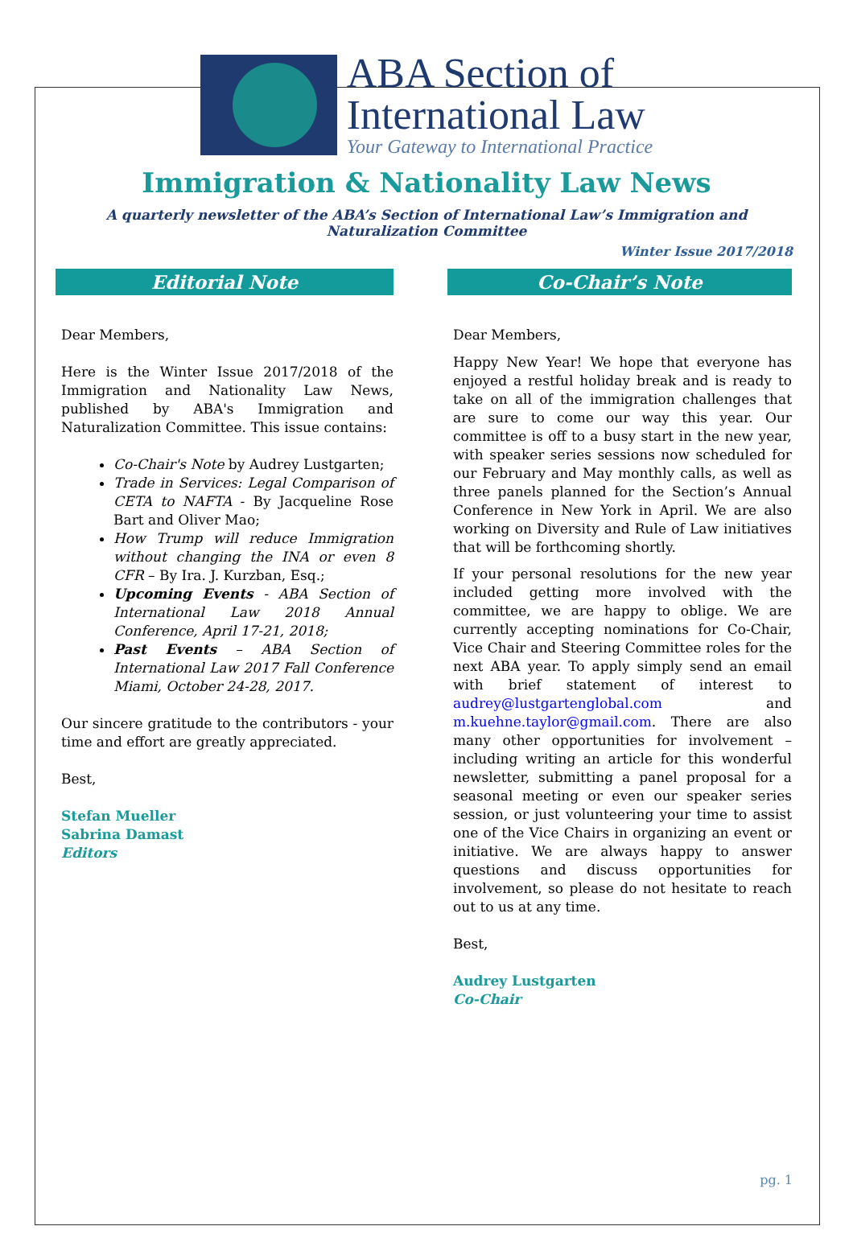ABA Section of
International Law
Your Gateway to International Practice
Immigration & Nationality Law News
A quarterly newsletter of the ABA’s Section of International Law’s Immigration and Naturalization Committee
Winter Issue 2017/2018
Editorial Note
Dear Members,
Here is the Winter Issue 2017/2018 of the Immigration and Nationality Law News, published by ABA's Immigration and Naturalization Committee. This issue contains:
Co-Chair's Note by Audrey Lustgarten;
Trade in Services: Legal Comparison of CETA to NAFTA - By Jacqueline Rose Bart and Oliver Mao;
How Trump will reduce Immigration without changing the INA or even 8 CFR – By Ira. J. Kurzban, Esq.;
Upcoming Events - ABA Section of International Law 2018 Annual Conference, April 17-21, 2018;
Past Events – ABA Section of International Law 2017 Fall Conference Miami, October 24-28, 2017.
Our sincere gratitude to the contributors - your time and effort are greatly appreciated.
Best,
Stefan Mueller
Sabrina Damast
Editors
Co-Chair’s Note
Dear Members,
Happy New Year! We hope that everyone has enjoyed a restful holiday break and is ready to take on all of the immigration challenges that are sure to come our way this year. Our committee is off to a busy start in the new year, with speaker series sessions now scheduled for our February and May monthly calls, as well as three panels planned for the Section’s Annual Conference in New York in April. We are also working on Diversity and Rule of Law initiatives that will be forthcoming shortly.
If your personal resolutions for the new year included getting more involved with the committee, we are happy to oblige. We are currently accepting nominations for Co-Chair, Vice Chair and Steering Committee roles for the next ABA year. To apply simply send an email with brief statement of interest to audrey@lustgartenglobal.com and m.kuehne.taylor@gmail.com. There are also many other opportunities for involvement – including writing an article for this wonderful newsletter, submitting a panel proposal for a seasonal meeting or even our speaker series session, or just volunteering your time to assist one of the Vice Chairs in organizing an event or initiative. We are always happy to answer questions and discuss opportunities for involvement, so please do not hesitate to reach out to us at any time.
Best,
Audrey Lustgarten
Co-Chair
pg. 1